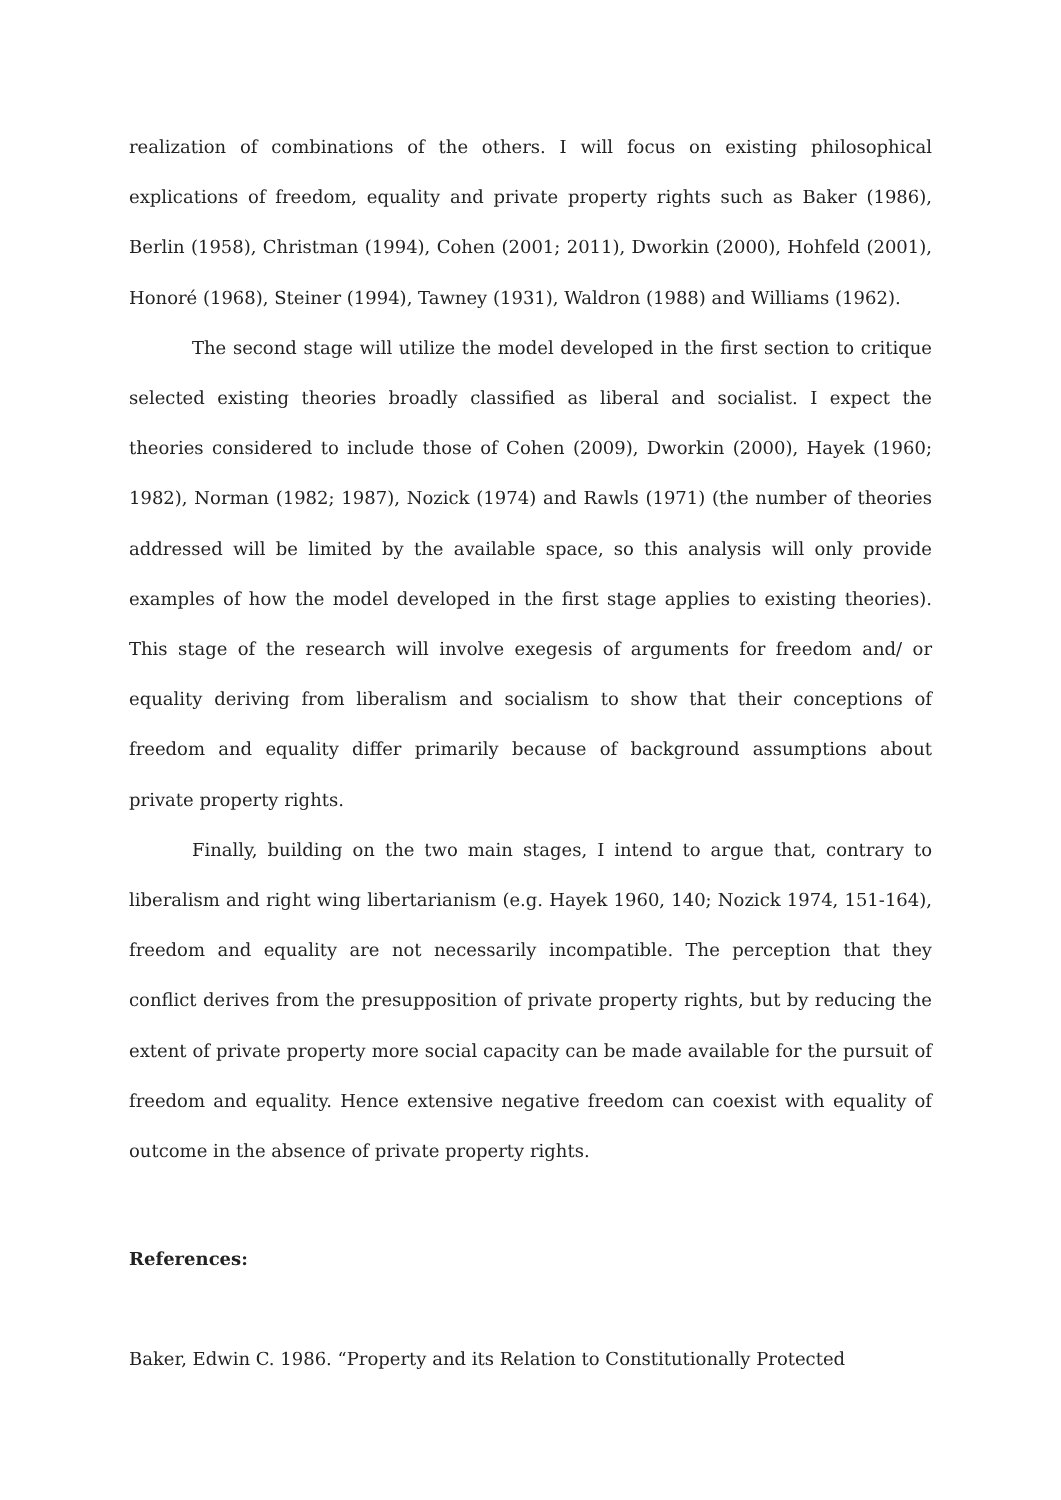realization of combinations of the others. I will focus on existing philosophical explications of freedom, equality and private property rights such as Baker (1986), Berlin (1958), Christman (1994), Cohen (2001; 2011), Dworkin (2000), Hohfeld (2001), Honoré (1968), Steiner (1994), Tawney (1931), Waldron (1988) and Williams (1962).
The second stage will utilize the model developed in the first section to critique selected existing theories broadly classified as liberal and socialist. I expect the theories considered to include those of Cohen (2009), Dworkin (2000), Hayek (1960; 1982), Norman (1982; 1987), Nozick (1974) and Rawls (1971) (the number of theories addressed will be limited by the available space, so this analysis will only provide examples of how the model developed in the first stage applies to existing theories). This stage of the research will involve exegesis of arguments for freedom and/ or equality deriving from liberalism and socialism to show that their conceptions of freedom and equality differ primarily because of background assumptions about private property rights.
Finally, building on the two main stages, I intend to argue that, contrary to liberalism and right wing libertarianism (e.g. Hayek 1960, 140; Nozick 1974, 151-164), freedom and equality are not necessarily incompatible. The perception that they conflict derives from the presupposition of private property rights, but by reducing the extent of private property more social capacity can be made available for the pursuit of freedom and equality. Hence extensive negative freedom can coexist with equality of outcome in the absence of private property rights.
References:
Baker, Edwin C. 1986. “Property and its Relation to Constitutionally Protected